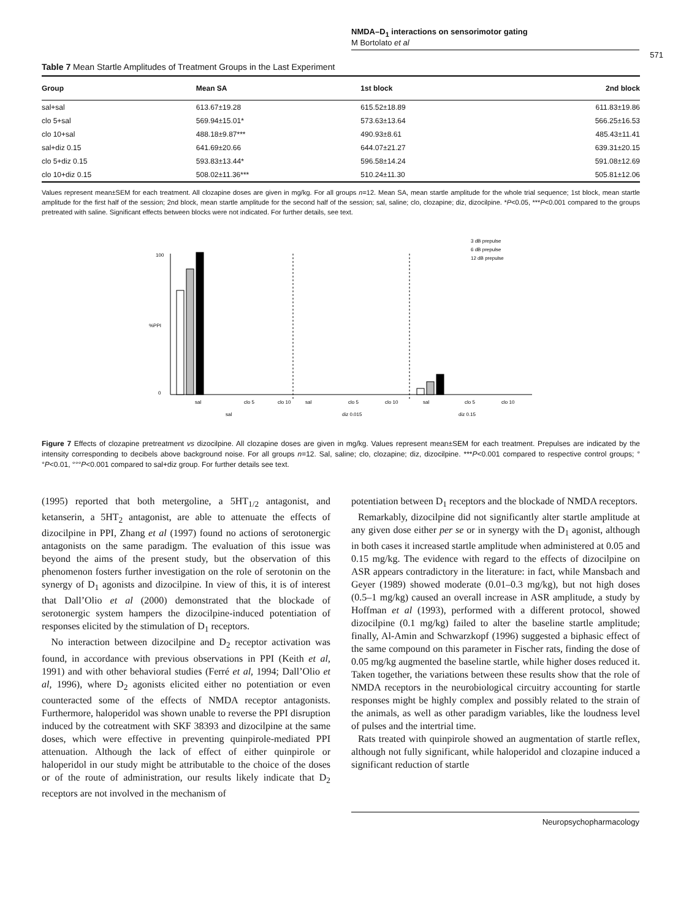NMDA–D<sub>1</sub> interactions on sensorimotor gating
M Bortolato et al
571
Table 7 Mean Startle Amplitudes of Treatment Groups in the Last Experiment
| Group | Mean SA | 1st block | 2nd block |
| --- | --- | --- | --- |
| sal+sal | 613.67±19.28 | 615.52±18.89 | 611.83±19.86 |
| clo 5+sal | 569.94±15.01* | 573.63±13.64 | 566.25±16.53 |
| clo 10+sal | 488.18±9.87*** | 490.93±8.61 | 485.43±11.41 |
| sal+diz 0.15 | 641.69±20.66 | 644.07±21.27 | 639.31±20.15 |
| clo 5+diz 0.15 | 593.83±13.44* | 596.58±14.24 | 591.08±12.69 |
| clo 10+diz 0.15 | 508.02±11.36*** | 510.24±11.30 | 505.81±12.06 |
Values represent mean±SEM for each treatment. All clozapine doses are given in mg/kg. For all groups n=12. Mean SA, mean startle amplitude for the whole trial sequence; 1st block, mean startle amplitude for the first half of the session; 2nd block, mean startle amplitude for the second half of the session; sal, saline; clo, clozapine; diz, dizocilpine. *P<0.05, ***P<0.001 compared to the groups pretreated with saline. Significant effects between blocks were not indicated. For further details, see text.
3 dB prepulse
6 dB prepulse
12 dB prepulse
0
100
%PPI
sal
clo 5
clo 10
sal
clo 5
clo 10
sal
clo 5
clo 10
sal
diz 0.015
diz 0.15
Figure 7 Effects of clozapine pretreatment vs dizocilpine. All clozapine doses are given in mg/kg. Values represent mean±SEM for each treatment. Prepulses are indicated by the intensity corresponding to decibels above background noise. For all groups n=12. Sal, saline; clo, clozapine; diz, dizocilpine. ***P<0.001 compared to respective control groups; °°P<0.01, °°°P<0.001 compared to sal+diz group. For further details see text.
(1995) reported that both metergoline, a 5HT<sub>1/2</sub> antagonist, and ketanserin, a 5HT<sub>2</sub> antagonist, are able to attenuate the effects of dizocilpine in PPI, Zhang et al (1997) found no actions of serotonergic antagonists on the same paradigm. The evaluation of this issue was beyond the aims of the present study, but the observation of this phenomenon fosters further investigation on the role of serotonin on the synergy of D<sub>1</sub> agonists and dizocilpine. In view of this, it is of interest that Dall’Olio et al (2000) demonstrated that the blockade of serotonergic system hampers the dizocilpine-induced potentiation of responses elicited by the stimulation of D<sub>1</sub> receptors.
No interaction between dizocilpine and D<sub>2</sub> receptor activation was found, in accordance with previous observations in PPI (Keith et al, 1991) and with other behavioral studies (Ferré et al, 1994; Dall’Olio et al, 1996), where D<sub>2</sub> agonists elicited either no potentiation or even counteracted some of the effects of NMDA receptor antagonists. Furthermore, haloperidol was shown unable to reverse the PPI disruption induced by the cotreatment with SKF 38393 and dizocilpine at the same doses, which were effective in preventing quinpirole-mediated PPI attenuation. Although the lack of effect of either quinpirole or haloperidol in our study might be attributable to the choice of the doses or of the route of administration, our results likely indicate that D<sub>2</sub> receptors are not involved in the mechanism of
potentiation between D<sub>1</sub> receptors and the blockade of NMDA receptors.
Remarkably, dizocilpine did not significantly alter startle amplitude at any given dose either per se or in synergy with the D<sub>1</sub> agonist, although in both cases it increased startle amplitude when administered at 0.05 and 0.15 mg/kg. The evidence with regard to the effects of dizocilpine on ASR appears contradictory in the literature: in fact, while Mansbach and Geyer (1989) showed moderate (0.01–0.3 mg/kg), but not high doses (0.5–1 mg/kg) caused an overall increase in ASR amplitude, a study by Hoffman et al (1993), performed with a different protocol, showed dizocilpine (0.1 mg/kg) failed to alter the baseline startle amplitude; finally, Al-Amin and Schwarzkopf (1996) suggested a biphasic effect of the same compound on this parameter in Fischer rats, finding the dose of 0.05 mg/kg augmented the baseline startle, while higher doses reduced it. Taken together, the variations between these results show that the role of NMDA receptors in the neurobiological circuitry accounting for startle responses might be highly complex and possibly related to the strain of the animals, as well as other paradigm variables, like the loudness level of pulses and the intertrial time.
Rats treated with quinpirole showed an augmentation of startle reflex, although not fully significant, while haloperidol and clozapine induced a significant reduction of startle
Neuropsychopharmacology